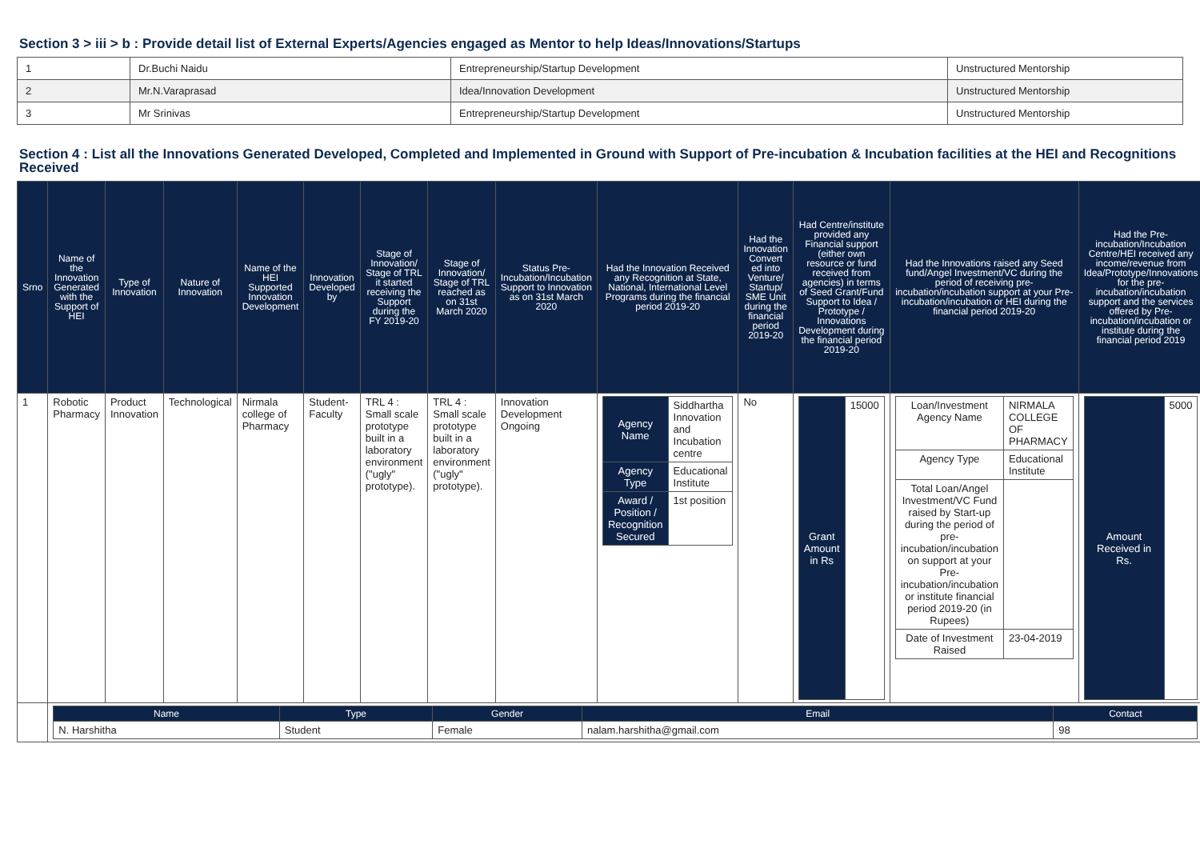Section 3 > iii > b : Provide detail list of External Experts/Agencies engaged as Mentor to help Ideas/Innovations/Startups
| 1 | Dr.Buchi Naidu | Entrepreneurship/Startup Development | Unstructured Mentorship |
| 2 | Mr.N.Varaprasad | Idea/Innovation Development | Unstructured Mentorship |
| 3 | Mr Srinivas | Entrepreneurship/Startup Development | Unstructured Mentorship |
Section 4 : List all the Innovations Generated Developed, Completed and Implemented in Ground with Support of Pre-incubation & Incubation facilities at the HEI and Recognitions Received
| Srno | Name of the Innovation Generated with the Support of HEI | Type of Innovation | Nature of Innovation | Name of the HEI Supported Innovation Development | Innovation Developed by | Stage of Innovation/ Stage of TRL it started receiving the Support during the FY 2019-20 | Stage of Innovation/ Stage of TRL reached as on 31st March 2020 | Status Pre-Incubation/Incubation Support to Innovation as on 31st March 2020 | Had the Innovation Received any Recognition at State, National, International Level Programs during the financial period 2019-20 | Had the Innovation Convert ed into Venture/ Startup/ SME Unit during the financial period 2019-20 | Had Centre/institute provided any Financial support (either own resource or fund received from agencies) in terms of Seed Grant/Fund Support to Idea / Prototype / Innovations Development during the financial period 2019-20 | Had the Innovations raised any Seed fund/Angel Investment/VC during the period of receiving pre-incubation/incubation support at your Pre-incubation/incubation or HEI during the financial period 2019-20 | Had the Pre-incubation/Incubation Centre/HEI received any income/revenue from Idea/Prototype/Innovations for the pre-incubation/incubation support and the services offered by Pre-incubation/incubation or institute during the financial period 2019 |
| --- | --- | --- | --- | --- | --- | --- | --- | --- | --- | --- | --- | --- | --- |
| 1 | Robotic Pharmacy | Product Innovation | Technological | Nirmala college of Pharmacy | Student-Faculty | TRL 4 : Small scale prototype built in a laboratory environment ("ugly" prototype). | TRL 4 : Small scale prototype built in a laboratory environment ("ugly" prototype). | Innovation Development Ongoing | / Agency Name / Siddhartha Innovation and Incubation centre / / Agency Type / Educational Institute / / Award / Position / Recognition Secured / 1st position / | No | / Grant Amount in Rs / 15000 / | / Loan/Investment Agency Name / NIRMALA COLLEGE OF PHARMACY / / Agency Type / Educational Institute / / Total Loan/Angel Investment/VC Fund raised by Start-up during the period of pre-incubation/incubation on support at your Pre-incubation/incubation or institute financial period 2019-20 (in Rupees) / / / Date of Investment Raised / 23-04-2019 / | / Amount Received in Rs. / 5000 / |
| | / Name / Type / Gender / Email / Contact / / --- / --- / --- / --- / --- / / N. Harshitha / Student / Female / nalam.harshitha@gmail.com / 98 / | | | | | | | | | | | | |